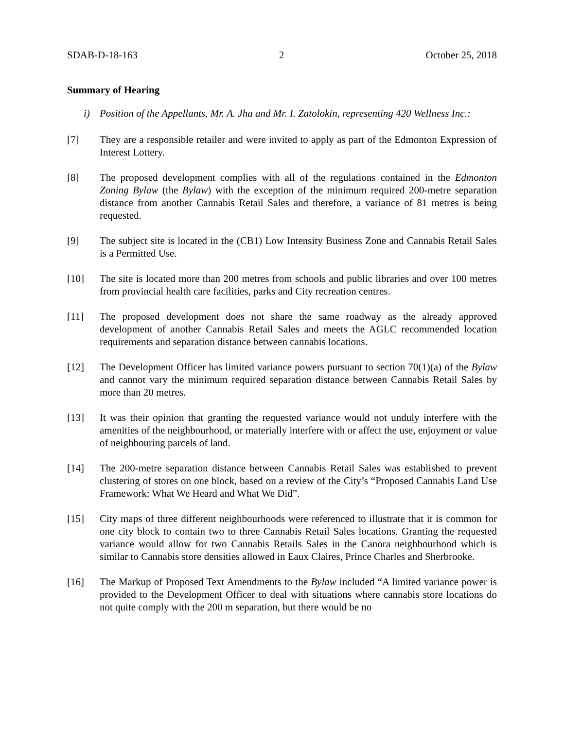SDAB-D-18-163 2 October 25, 2018
Summary of Hearing
i) Position of the Appellants, Mr. A. Jha and Mr. I. Zatolokin, representing 420 Wellness Inc.:
[7] They are a responsible retailer and were invited to apply as part of the Edmonton Expression of Interest Lottery.
[8] The proposed development complies with all of the regulations contained in the Edmonton Zoning Bylaw (the Bylaw) with the exception of the minimum required 200-metre separation distance from another Cannabis Retail Sales and therefore, a variance of 81 metres is being requested.
[9] The subject site is located in the (CB1) Low Intensity Business Zone and Cannabis Retail Sales is a Permitted Use.
[10] The site is located more than 200 metres from schools and public libraries and over 100 metres from provincial health care facilities, parks and City recreation centres.
[11] The proposed development does not share the same roadway as the already approved development of another Cannabis Retail Sales and meets the AGLC recommended location requirements and separation distance between cannabis locations.
[12] The Development Officer has limited variance powers pursuant to section 70(1)(a) of the Bylaw and cannot vary the minimum required separation distance between Cannabis Retail Sales by more than 20 metres.
[13] It was their opinion that granting the requested variance would not unduly interfere with the amenities of the neighbourhood, or materially interfere with or affect the use, enjoyment or value of neighbouring parcels of land.
[14] The 200-metre separation distance between Cannabis Retail Sales was established to prevent clustering of stores on one block, based on a review of the City’s “Proposed Cannabis Land Use Framework: What We Heard and What We Did”.
[15] City maps of three different neighbourhoods were referenced to illustrate that it is common for one city block to contain two to three Cannabis Retail Sales locations. Granting the requested variance would allow for two Cannabis Retails Sales in the Canora neighbourhood which is similar to Cannabis store densities allowed in Eaux Claires, Prince Charles and Sherbrooke.
[16] The Markup of Proposed Text Amendments to the Bylaw included “A limited variance power is provided to the Development Officer to deal with situations where cannabis store locations do not quite comply with the 200 m separation, but there would be no